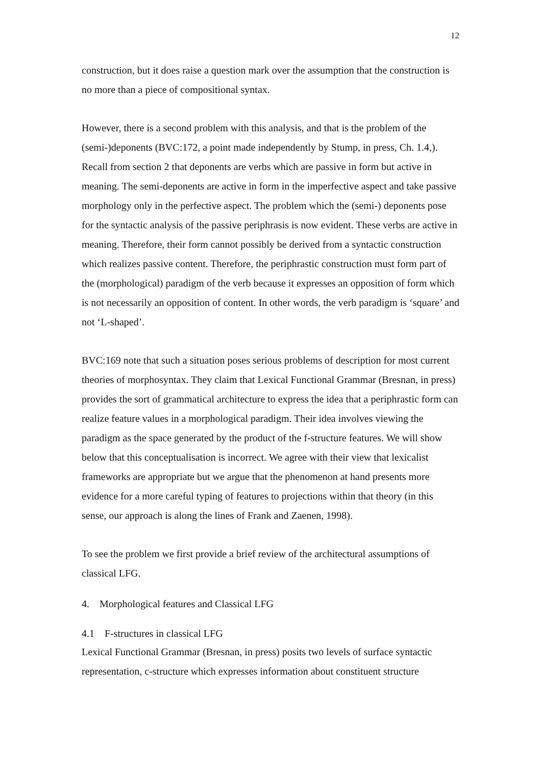12
construction, but it does raise a question mark over the assumption that the construction is no more than a piece of compositional syntax.
However, there is a second problem with this analysis, and that is the problem of the (semi-)deponents (BVC:172, a point made independently by Stump, in press, Ch. 1.4,). Recall from section 2 that deponents are verbs which are passive in form but active in meaning. The semi-deponents are active in form in the imperfective aspect and take passive morphology only in the perfective aspect. The problem which the (semi-) deponents pose for the syntactic analysis of the passive periphrasis is now evident. These verbs are active in meaning. Therefore, their form cannot possibly be derived from a syntactic construction which realizes passive content. Therefore, the periphrastic construction must form part of the (morphological) paradigm of the verb because it expresses an opposition of form which is not necessarily an opposition of content. In other words, the verb paradigm is ‘square’ and not ‘L-shaped’.
BVC:169 note that such a situation poses serious problems of description for most current theories of morphosyntax. They claim that Lexical Functional Grammar (Bresnan, in press) provides the sort of grammatical architecture to express the idea that a periphrastic form can realize feature values in a morphological paradigm. Their idea involves viewing the paradigm as the space generated by the product of the f-structure features. We will show below that this conceptualisation is incorrect. We agree with their view that lexicalist frameworks are appropriate but we argue that the phenomenon at hand presents more evidence for a more careful typing of features to projections within that theory (in this sense, our approach is along the lines of Frank and Zaenen, 1998).
To see the problem we first provide a brief review of the architectural assumptions of classical LFG.
4. Morphological features and Classical LFG
4.1 F-structures in classical LFG
Lexical Functional Grammar (Bresnan, in press) posits two levels of surface syntactic representation, c-structure which expresses information about constituent structure